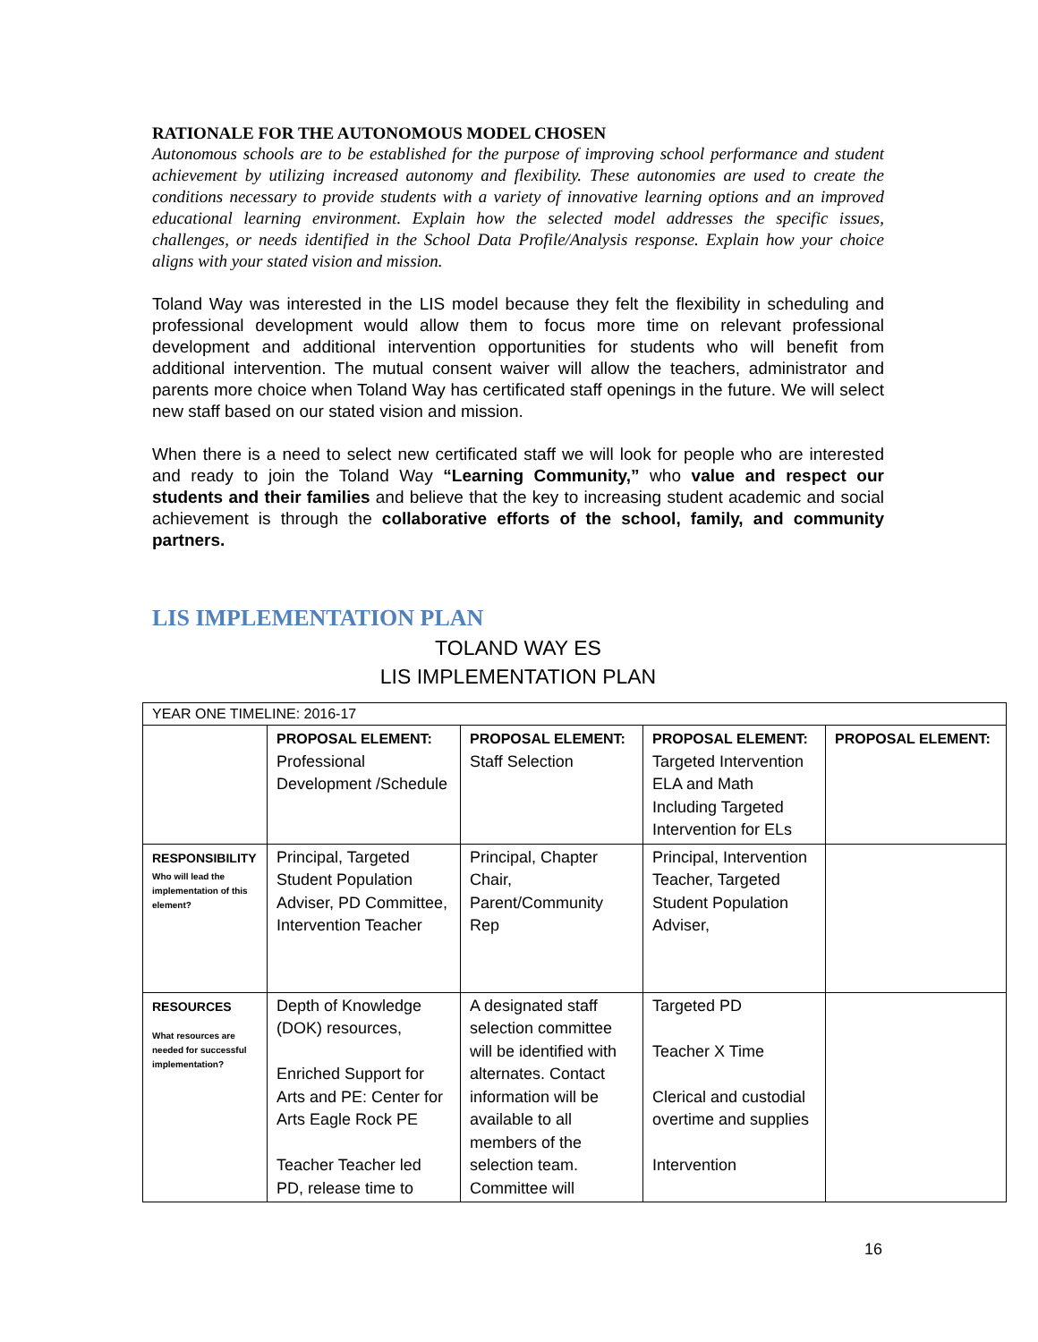RATIONALE FOR THE AUTONOMOUS MODEL CHOSEN
Autonomous schools are to be established for the purpose of improving school performance and student achievement by utilizing increased autonomy and flexibility. These autonomies are used to create the conditions necessary to provide students with a variety of innovative learning options and an improved educational learning environment. Explain how the selected model addresses the specific issues, challenges, or needs identified in the School Data Profile/Analysis response. Explain how your choice aligns with your stated vision and mission.
Toland Way was interested in the LIS model because they felt the flexibility in scheduling and professional development would allow them to focus more time on relevant professional development and additional intervention opportunities for students who will benefit from additional intervention. The mutual consent waiver will allow the teachers, administrator and parents more choice when Toland Way has certificated staff openings in the future. We will select new staff based on our stated vision and mission.
When there is a need to select new certificated staff we will look for people who are interested and ready to join the Toland Way “Learning Community,” who value and respect our students and their families and believe that the key to increasing student academic and social achievement is through the collaborative efforts of the school, family, and community partners.
LIS IMPLEMENTATION PLAN
TOLAND WAY ES
LIS IMPLEMENTATION PLAN
| YEAR ONE TIMELINE: 2016-17 | | | | |
| | PROPOSAL ELEMENT: Professional Development /Schedule | PROPOSAL ELEMENT: Staff Selection | PROPOSAL ELEMENT: Targeted Intervention ELA and Math Including Targeted Intervention for ELs | PROPOSAL ELEMENT: |
| RESPONSIBILITY Who will lead the implementation of this element? | Principal, Targeted Student Population Adviser, PD Committee, Intervention Teacher | Principal, Chapter Chair, Parent/Community Rep | Principal, Intervention Teacher, Targeted Student Population Adviser, | |
| RESOURCES What resources are needed for successful implementation? | Depth of Knowledge (DOK) resources, Enriched Support for Arts and PE: Center for Arts Eagle Rock PE Teacher Teacher led PD, release time to | A designated staff selection committee will be identified with alternates. Contact information will be available to all members of the selection team. Committee will | Targeted PD Teacher X Time Clerical and custodial overtime and supplies Intervention | |
16